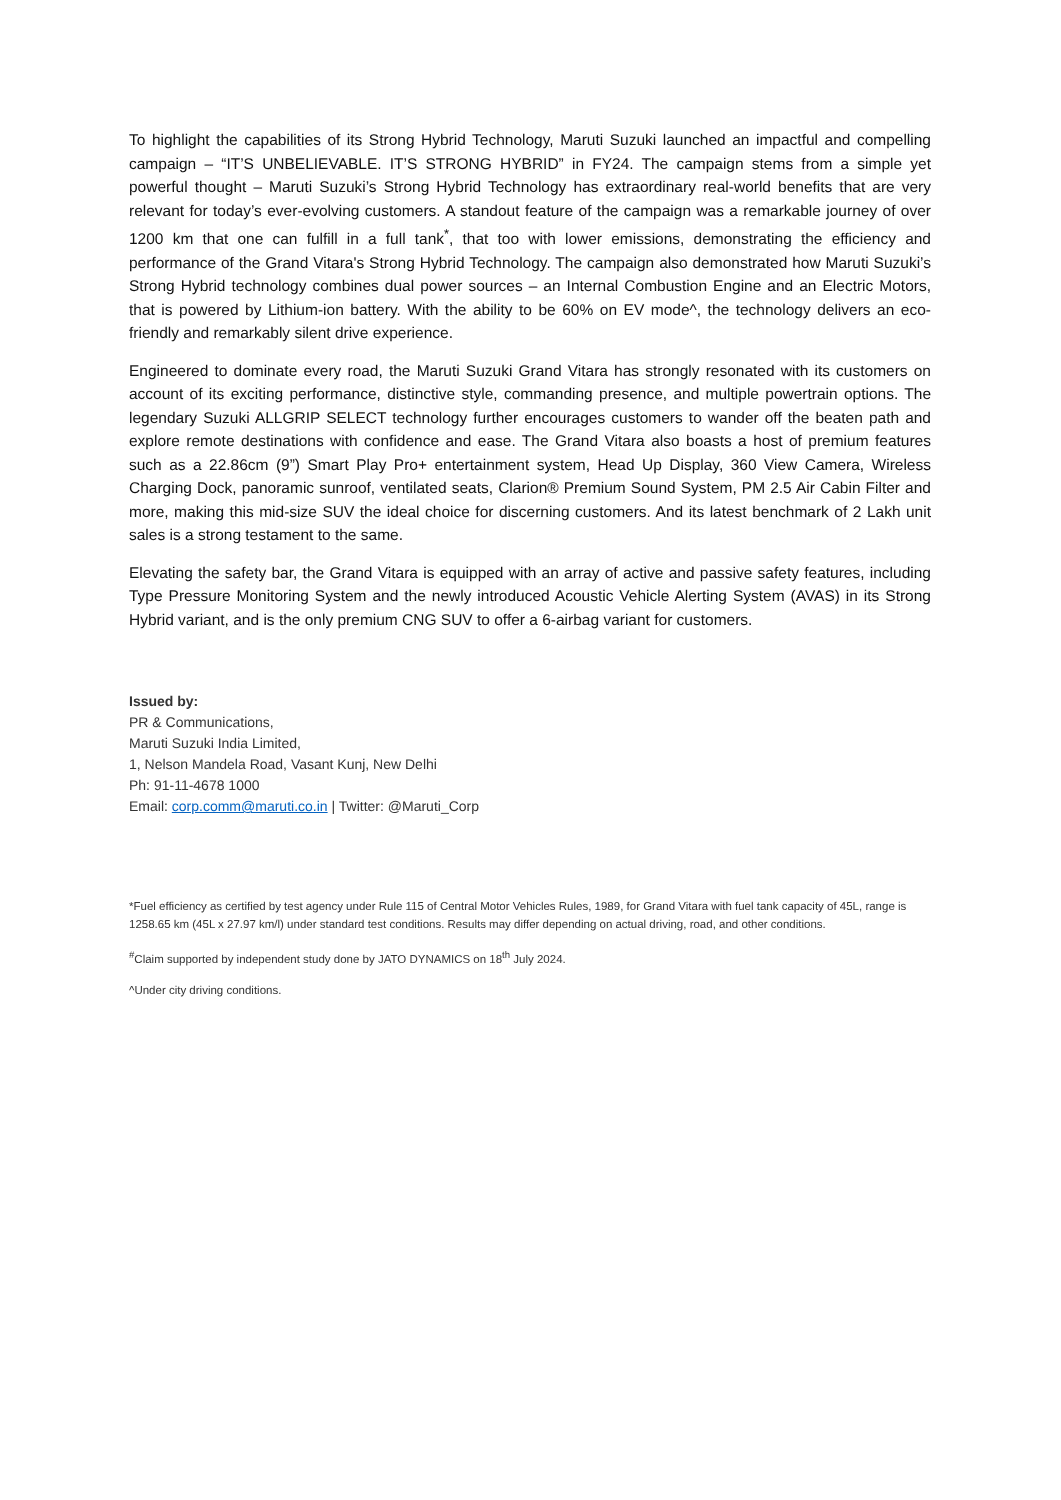To highlight the capabilities of its Strong Hybrid Technology, Maruti Suzuki launched an impactful and compelling campaign – “IT’S UNBELIEVABLE. IT’S STRONG HYBRID” in FY24. The campaign stems from a simple yet powerful thought – Maruti Suzuki’s Strong Hybrid Technology has extraordinary real-world benefits that are very relevant for today’s ever-evolving customers. A standout feature of the campaign was a remarkable journey of over 1200 km that one can fulfill in a full tank<sup>*</sup>, that too with lower emissions, demonstrating the efficiency and performance of the Grand Vitara's Strong Hybrid Technology. The campaign also demonstrated how Maruti Suzuki’s Strong Hybrid technology combines dual power sources – an Internal Combustion Engine and an Electric Motors, that is powered by Lithium-ion battery. With the ability to be 60% on EV mode^, the technology delivers an eco-friendly and remarkably silent drive experience.
Engineered to dominate every road, the Maruti Suzuki Grand Vitara has strongly resonated with its customers on account of its exciting performance, distinctive style, commanding presence, and multiple powertrain options. The legendary Suzuki ALLGRIP SELECT technology further encourages customers to wander off the beaten path and explore remote destinations with confidence and ease. The Grand Vitara also boasts a host of premium features such as a 22.86cm (9”) Smart Play Pro+ entertainment system, Head Up Display, 360 View Camera, Wireless Charging Dock, panoramic sunroof, ventilated seats, Clarion® Premium Sound System, PM 2.5 Air Cabin Filter and more, making this mid-size SUV the ideal choice for discerning customers. And its latest benchmark of 2 Lakh unit sales is a strong testament to the same.
Elevating the safety bar, the Grand Vitara is equipped with an array of active and passive safety features, including Type Pressure Monitoring System and the newly introduced Acoustic Vehicle Alerting System (AVAS) in its Strong Hybrid variant, and is the only premium CNG SUV to offer a 6-airbag variant for customers.
Issued by:
PR & Communications,
Maruti Suzuki India Limited,
1, Nelson Mandela Road, Vasant Kunj, New Delhi
Ph: 91-11-4678 1000
Email: corp.comm@maruti.co.in | Twitter: @Maruti_Corp
*Fuel efficiency as certified by test agency under Rule 115 of Central Motor Vehicles Rules, 1989, for Grand Vitara with fuel tank capacity of 45L, range is 1258.65 km (45L x 27.97 km/l) under standard test conditions. Results may differ depending on actual driving, road, and other conditions.
<sup>#</sup> Claim supported by independent study done by JATO DYNAMICS on 18<sup>th</sup> July 2024.
^Under city driving conditions.